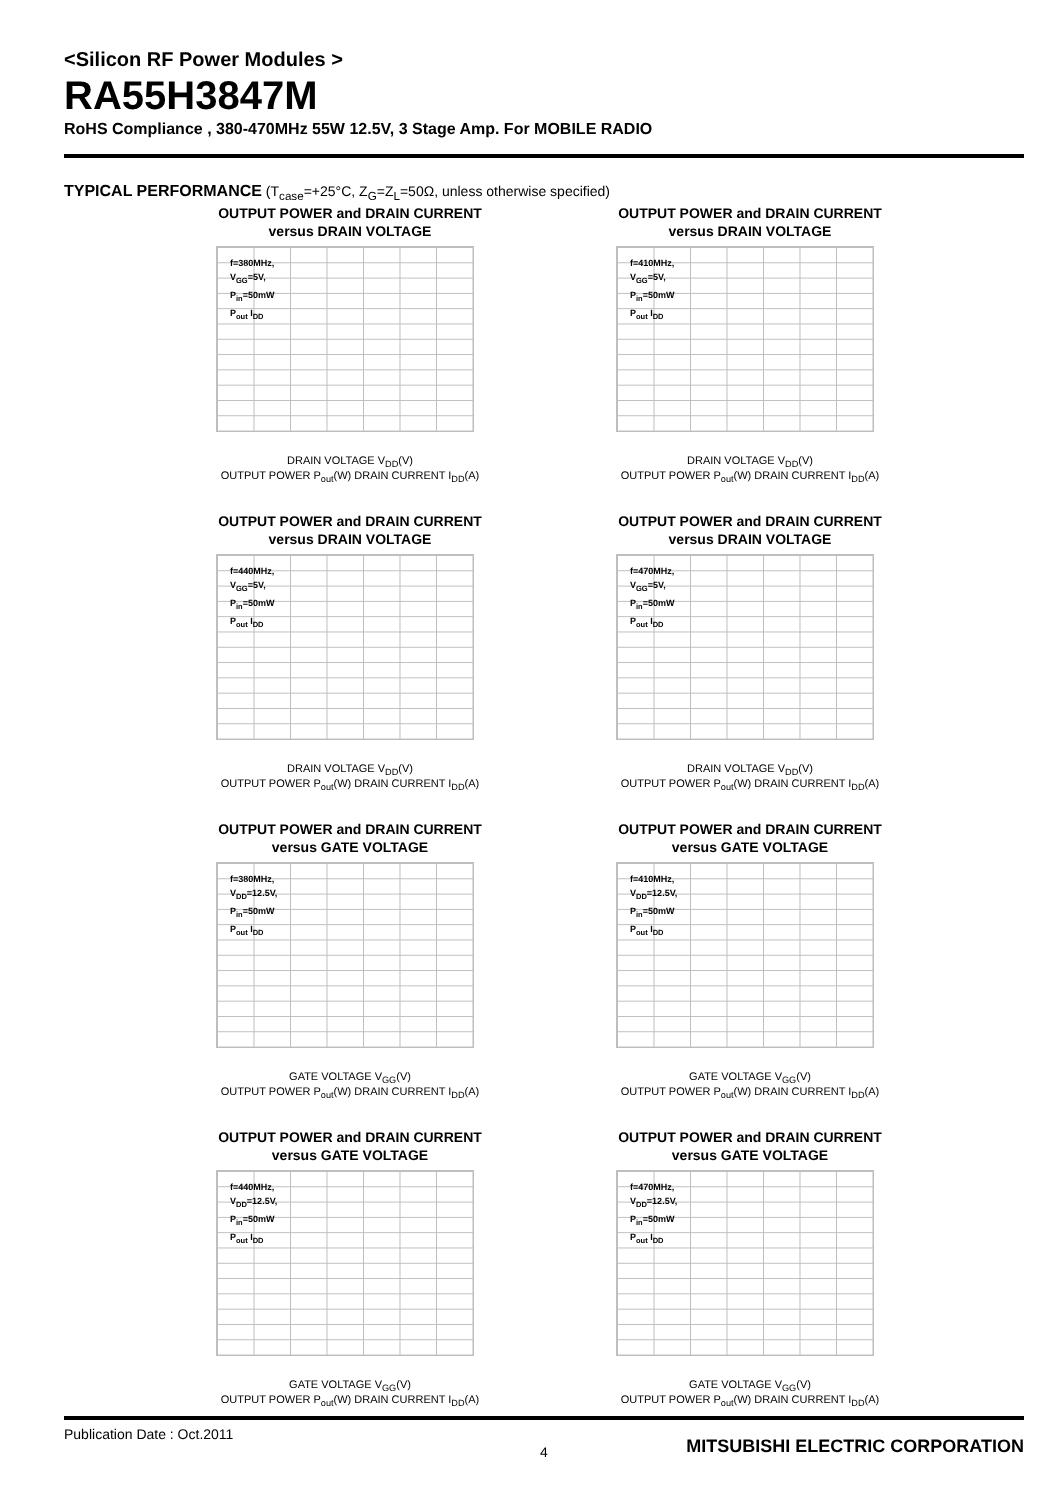<Silicon RF Power Modules >
RA55H3847M
RoHS Compliance , 380-470MHz 55W 12.5V, 3 Stage Amp. For MOBILE RADIO
TYPICAL PERFORMANCE (T<sub>case</sub>=+25°C, Z<sub>G</sub>=Z<sub>L</sub>=50Ω, unless otherwise specified)
OUTPUT POWER and DRAIN CURRENT
versus DRAIN VOLTAGE
f=380MHz,
V<sub>GG</sub>=5V,
P<sub>in</sub>=50mW
P<sub>out</sub> I<sub>DD</sub>
DRAIN VOLTAGE V<sub>DD</sub>(V)
OUTPUT POWER P<sub>out</sub>(W) DRAIN CURRENT I<sub>DD</sub>(A)
OUTPUT POWER and DRAIN CURRENT
versus DRAIN VOLTAGE
f=410MHz,
V<sub>GG</sub>=5V,
P<sub>in</sub>=50mW
P<sub>out</sub> I<sub>DD</sub>
DRAIN VOLTAGE V<sub>DD</sub>(V)
OUTPUT POWER P<sub>out</sub>(W) DRAIN CURRENT I<sub>DD</sub>(A)
OUTPUT POWER and DRAIN CURRENT
versus DRAIN VOLTAGE
f=440MHz,
V<sub>GG</sub>=5V,
P<sub>in</sub>=50mW
P<sub>out</sub> I<sub>DD</sub>
DRAIN VOLTAGE V<sub>DD</sub>(V)
OUTPUT POWER P<sub>out</sub>(W) DRAIN CURRENT I<sub>DD</sub>(A)
OUTPUT POWER and DRAIN CURRENT
versus DRAIN VOLTAGE
f=470MHz,
V<sub>GG</sub>=5V,
P<sub>in</sub>=50mW
P<sub>out</sub> I<sub>DD</sub>
DRAIN VOLTAGE V<sub>DD</sub>(V)
OUTPUT POWER P<sub>out</sub>(W) DRAIN CURRENT I<sub>DD</sub>(A)
OUTPUT POWER and DRAIN CURRENT
versus GATE VOLTAGE
f=380MHz,
V<sub>DD</sub>=12.5V,
P<sub>in</sub>=50mW
P<sub>out</sub> I<sub>DD</sub>
GATE VOLTAGE V<sub>GG</sub>(V)
OUTPUT POWER P<sub>out</sub>(W) DRAIN CURRENT I<sub>DD</sub>(A)
OUTPUT POWER and DRAIN CURRENT
versus GATE VOLTAGE
f=410MHz,
V<sub>DD</sub>=12.5V,
P<sub>in</sub>=50mW
P<sub>out</sub> I<sub>DD</sub>
GATE VOLTAGE V<sub>GG</sub>(V)
OUTPUT POWER P<sub>out</sub>(W) DRAIN CURRENT I<sub>DD</sub>(A)
OUTPUT POWER and DRAIN CURRENT
versus GATE VOLTAGE
f=440MHz,
V<sub>DD</sub>=12.5V,
P<sub>in</sub>=50mW
P<sub>out</sub> I<sub>DD</sub>
GATE VOLTAGE V<sub>GG</sub>(V)
OUTPUT POWER P<sub>out</sub>(W) DRAIN CURRENT I<sub>DD</sub>(A)
OUTPUT POWER and DRAIN CURRENT
versus GATE VOLTAGE
f=470MHz,
V<sub>DD</sub>=12.5V,
P<sub>in</sub>=50mW
P<sub>out</sub> I<sub>DD</sub>
GATE VOLTAGE V<sub>GG</sub>(V)
OUTPUT POWER P<sub>out</sub>(W) DRAIN CURRENT I<sub>DD</sub>(A)
Publication Date : Oct.2011
4
MITSUBISHI ELECTRIC CORPORATION